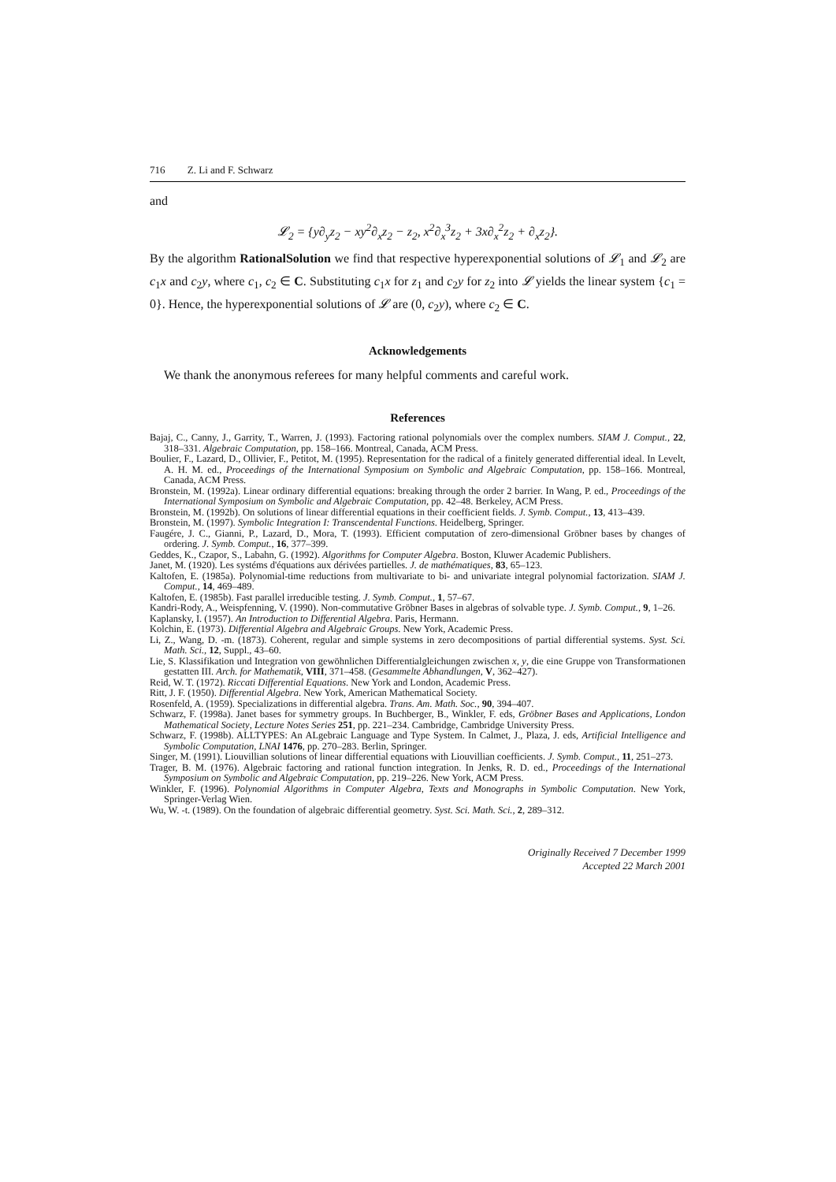716 Z. Li and F. Schwarz
and
𝓛<sub>2</sub> = {y∂<sub>y</sub>z<sub>2</sub> − xy<sup>2</sup>∂<sub>x</sub>z<sub>2</sub> − z<sub>2</sub>, x<sup>2</sup>∂<sub>x</sub><sup>3</sup>z<sub>2</sub> + 3x∂<sub>x</sub><sup>2</sup>z<sub>2</sub> + ∂<sub>x</sub>z<sub>2</sub>}.
By the algorithm RationalSolution we find that respective hyperexponential solutions of 𝓛<sub>1</sub> and 𝓛<sub>2</sub> are c<sub>1</sub>x and c<sub>2</sub>y, where c<sub>1</sub>, c<sub>2</sub> ∈ C. Substituting c<sub>1</sub>x for z<sub>1</sub> and c<sub>2</sub>y for z<sub>2</sub> into 𝓛 yields the linear system {c<sub>1</sub> = 0}. Hence, the hyperexponential solutions of 𝓛 are (0, c<sub>2</sub>y), where c<sub>2</sub> ∈ C.
Acknowledgements
We thank the anonymous referees for many helpful comments and careful work.
References
Bajaj, C., Canny, J., Garrity, T., Warren, J. (1993). Factoring rational polynomials over the complex numbers. SIAM J. Comput., 22, 318–331. Algebraic Computation, pp. 158–166. Montreal, Canada, ACM Press.
Boulier, F., Lazard, D., Ollivier, F., Petitot, M. (1995). Representation for the radical of a finitely generated differential ideal. In Levelt, A. H. M. ed., Proceedings of the International Symposium on Symbolic and Algebraic Computation, pp. 158–166. Montreal, Canada, ACM Press.
Bronstein, M. (1992a). Linear ordinary differential equations: breaking through the order 2 barrier. In Wang, P. ed., Proceedings of the International Symposium on Symbolic and Algebraic Computation, pp. 42–48. Berkeley, ACM Press.
Bronstein, M. (1992b). On solutions of linear differential equations in their coefficient fields. J. Symb. Comput., 13, 413–439.
Bronstein, M. (1997). Symbolic Integration I: Transcendental Functions. Heidelberg, Springer.
Faugére, J. C., Gianni, P., Lazard, D., Mora, T. (1993). Efficient computation of zero-dimensional Gröbner bases by changes of ordering. J. Symb. Comput., 16, 377–399.
Geddes, K., Czapor, S., Labahn, G. (1992). Algorithms for Computer Algebra. Boston, Kluwer Academic Publishers.
Janet, M. (1920). Les systéms d'équations aux dérivées partielles. J. de mathématiques, 83, 65–123.
Kaltofen, E. (1985a). Polynomial-time reductions from multivariate to bi- and univariate integral polynomial factorization. SIAM J. Comput., 14, 469–489.
Kaltofen, E. (1985b). Fast parallel irreducible testing. J. Symb. Comput., 1, 57–67.
Kandri-Rody, A., Weispfenning, V. (1990). Non-commutative Gröbner Bases in algebras of solvable type. J. Symb. Comput., 9, 1–26.
Kaplansky, I. (1957). An Introduction to Differential Algebra. Paris, Hermann.
Kolchin, E. (1973). Differential Algebra and Algebraic Groups. New York, Academic Press.
Li, Z., Wang, D. -m. (1873). Coherent, regular and simple systems in zero decompositions of partial differential systems. Syst. Sci. Math. Sci., 12, Suppl., 43–60.
Lie, S. Klassifikation und Integration von gewöhnlichen Differentialgleichungen zwischen x, y, die eine Gruppe von Transformationen gestatten III. Arch. for Mathematik, VIII, 371–458. (Gesammelte Abhandlungen, V, 362–427).
Reid, W. T. (1972). Riccati Differential Equations. New York and London, Academic Press.
Ritt, J. F. (1950). Differential Algebra. New York, American Mathematical Society.
Rosenfeld, A. (1959). Specializations in differential algebra. Trans. Am. Math. Soc., 90, 394–407.
Schwarz, F. (1998a). Janet bases for symmetry groups. In Buchberger, B., Winkler, F. eds, Gröbner Bases and Applications, London Mathematical Society, Lecture Notes Series 251, pp. 221–234. Cambridge, Cambridge University Press.
Schwarz, F. (1998b). ALLTYPES: An ALgebraic Language and Type System. In Calmet, J., Plaza, J. eds, Artificial Intelligence and Symbolic Computation, LNAI 1476, pp. 270–283. Berlin, Springer.
Singer, M. (1991). Liouvillian solutions of linear differential equations with Liouvillian coefficients. J. Symb. Comput., 11, 251–273.
Trager, B. M. (1976). Algebraic factoring and rational function integration. In Jenks, R. D. ed., Proceedings of the International Symposium on Symbolic and Algebraic Computation, pp. 219–226. New York, ACM Press.
Winkler, F. (1996). Polynomial Algorithms in Computer Algebra, Texts and Monographs in Symbolic Computation. New York, Springer-Verlag Wien.
Wu, W. -t. (1989). On the foundation of algebraic differential geometry. Syst. Sci. Math. Sci., 2, 289–312.
Originally Received 7 December 1999
Accepted 22 March 2001